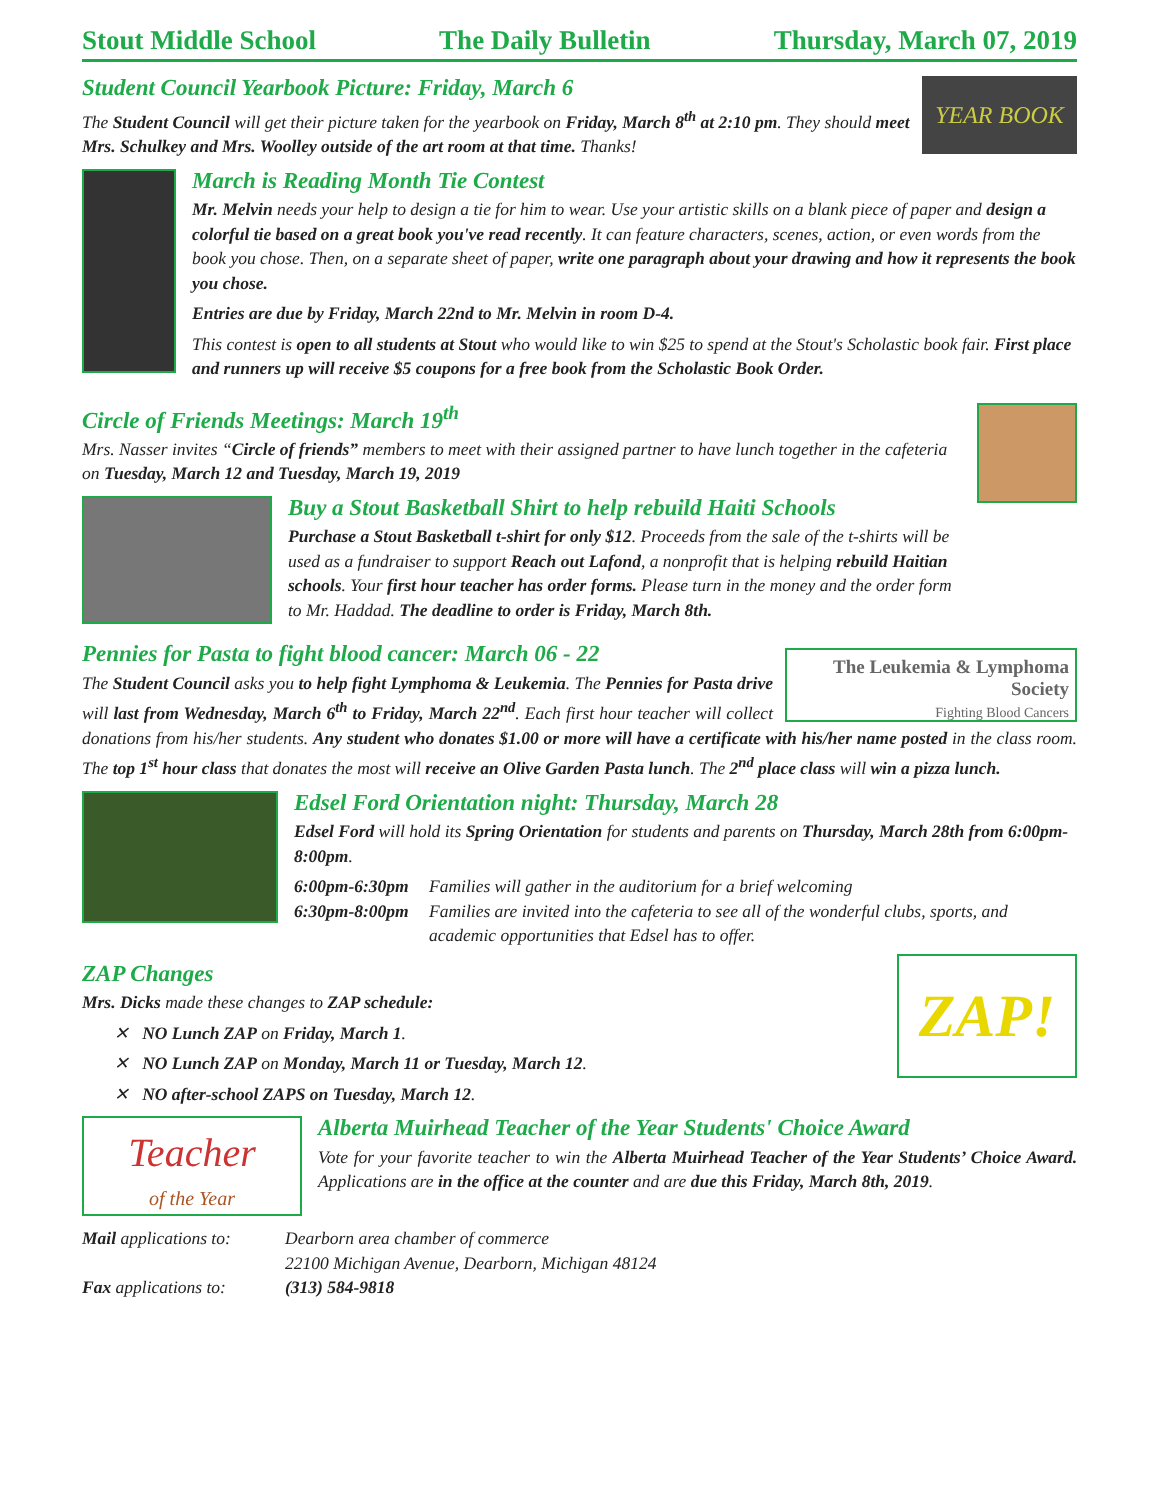Stout Middle School The Daily Bulletin Thursday, March 07, 2019
YEAR BOOK
Student Council Yearbook Picture: Friday, March 6
The Student Council will get their picture taken for the yearbook on Friday, March 8<sup>th</sup> at 2:10 pm. They should meet Mrs. Schulkey and Mrs. Woolley outside of the art room at that time. Thanks!
March is Reading Month Tie Contest
Mr. Melvin needs your help to design a tie for him to wear. Use your artistic skills on a blank piece of paper and design a colorful tie based on a great book you've read recently. It can feature characters, scenes, action, or even words from the book you chose. Then, on a separate sheet of paper, write one paragraph about your drawing and how it represents the book you chose.
Entries are due by Friday, March 22nd to Mr. Melvin in room D-4.
This contest is open to all students at Stout who would like to win $25 to spend at the Stout's Scholastic book fair. First place and runners up will receive $5 coupons for a free book from the Scholastic Book Order.
Circle of Friends Meetings: March 19<sup>th</sup>
Mrs. Nasser invites “Circle of friends” members to meet with their assigned partner to have lunch together in the cafeteria on Tuesday, March 12 and Tuesday, March 19, 2019
Buy a Stout Basketball Shirt to help rebuild Haiti Schools
Purchase a Stout Basketball t-shirt for only $12. Proceeds from the sale of the t-shirts will be used as a fundraiser to support Reach out Lafond, a nonprofit that is helping rebuild Haitian schools. Your first hour teacher has order forms. Please turn in the money and the order form to Mr. Haddad. The deadline to order is Friday, March 8th.
The Leukemia & Lymphoma Society
Fighting Blood Cancers
Pennies for Pasta to fight blood cancer: March 06 - 22
The Student Council asks you to help fight Lymphoma & Leukemia. The Pennies for Pasta drive will last from Wednesday, March 6<sup>th</sup> to Friday, March 22<sup>nd</sup>. Each first hour teacher will collect donations from his/her students. Any student who donates $1.00 or more will have a certificate with his/her name posted in the class room. The top 1<sup>st</sup> hour class that donates the most will receive an Olive Garden Pasta lunch. The 2<sup>nd</sup> place class will win a pizza lunch.
Edsel Ford Orientation night: Thursday, March 28
Edsel Ford will hold its Spring Orientation for students and parents on Thursday, March 28th from 6:00pm-8:00pm.
6:00pm-6:30pm Families will gather in the auditorium for a brief welcoming 6:30pm-8:00pm Families are invited into the cafeteria to see all of the wonderful clubs, sports, and academic opportunities that Edsel has to offer.
ZAP!
ZAP Changes
Mrs. Dicks made these changes to ZAP schedule:
✕ NO Lunch ZAP on Friday, March 1.
✕ NO Lunch ZAP on Monday, March 11 or Tuesday, March 12.
✕ NO after-school ZAPS on Tuesday, March 12.
Teacher
of the Year
Alberta Muirhead Teacher of the Year Students' Choice Award
Vote for your favorite teacher to win the Alberta Muirhead Teacher of the Year Students’ Choice Award. Applications are in the office at the counter and are due this Friday, March 8th, 2019.
Mail applications to: Dearborn area chamber of commerce
22100 Michigan Avenue, Dearborn, Michigan 48124 Fax applications to: (313) 584-9818